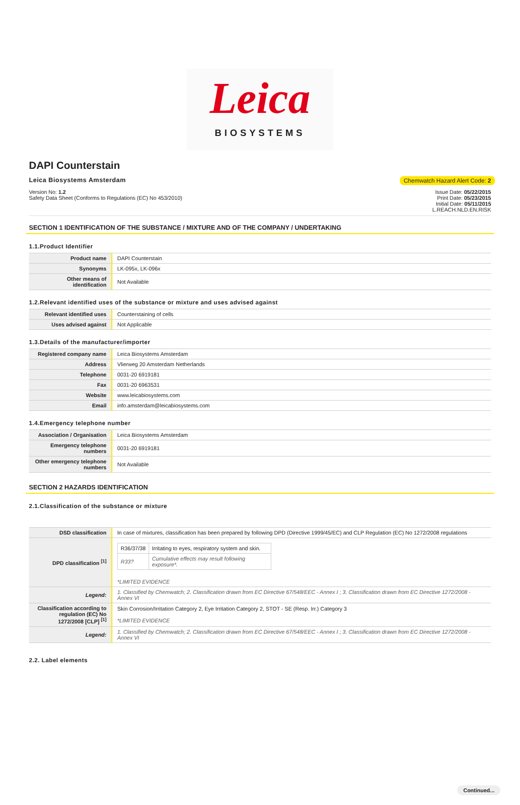Leica
BIOSYSTEMS
DAPI Counterstain
Leica Biosystems Amsterdam Chemwatch Hazard Alert Code: 2
Version No: 1.2
Safety Data Sheet (Conforms to Regulations (EC) No 453/2010)
Issue Date: 05/22/2015
Print Date: 05/23/2015
Initial Date: 05/11/2015
L.REACH.NLD.EN.RISK
SECTION 1 IDENTIFICATION OF THE SUBSTANCE / MIXTURE AND OF THE COMPANY / UNDERTAKING
1.1.Product Identifier
| Product name | DAPI Counterstain |
| Synonyms | LK-095x, LK-096x |
| Other means of identification | Not Available |
1.2.Relevant identified uses of the substance or mixture and uses advised against
| Relevant identified uses | Counterstaining of cells |
| Uses advised against | Not Applicable |
1.3.Details of the manufacturer/importer
| Registered company name | Leica Biosystems Amsterdam |
| Address | Vlierweg 20 Amsterdam Netherlands |
| Telephone | 0031-20 6919181 |
| Fax | 0031-20 6963531 |
| Website | www.leicabiosystems.com |
| Email | info.amsterdam@leicabiosystems.com |
1.4.Emergency telephone number
| Association / Organisation | Leica Biosystems Amsterdam |
| Emergency telephone numbers | 0031-20 6919181 |
| Other emergency telephone numbers | Not Available |
SECTION 2 HAZARDS IDENTIFICATION
2.1.Classification of the substance or mixture
| DSD classification | In case of mixtures, classification has been prepared by following DPD (Directive 1999/45/EC) and CLP Regulation (EC) No 1272/2008 regulations |
| DPD classification <sup>[1]</sup> | / R36/37/38 / Irritating to eyes, respiratory system and skin. / / R33? / Cumulative effects may result following exposure*. / *LIMITED EVIDENCE |
| Legend: | 1. Classified by Chemwatch; 2. Classification drawn from EC Directive 67/548/EEC - Annex I ; 3. Classification drawn from EC Directive 1272/2008 - Annex VI |
| Classification according to regulation (EC) No 1272/2008 [CLP] <sup>[1]</sup> | Skin Corrosion/Irritation Category 2, Eye Irritation Category 2, STOT - SE (Resp. Irr.) Category 3 *LIMITED EVIDENCE |
| Legend: | 1. Classified by Chemwatch; 2. Classification drawn from EC Directive 67/548/EEC - Annex I ; 3. Classification drawn from EC Directive 1272/2008 - Annex VI |
2.2. Label elements
Continued...